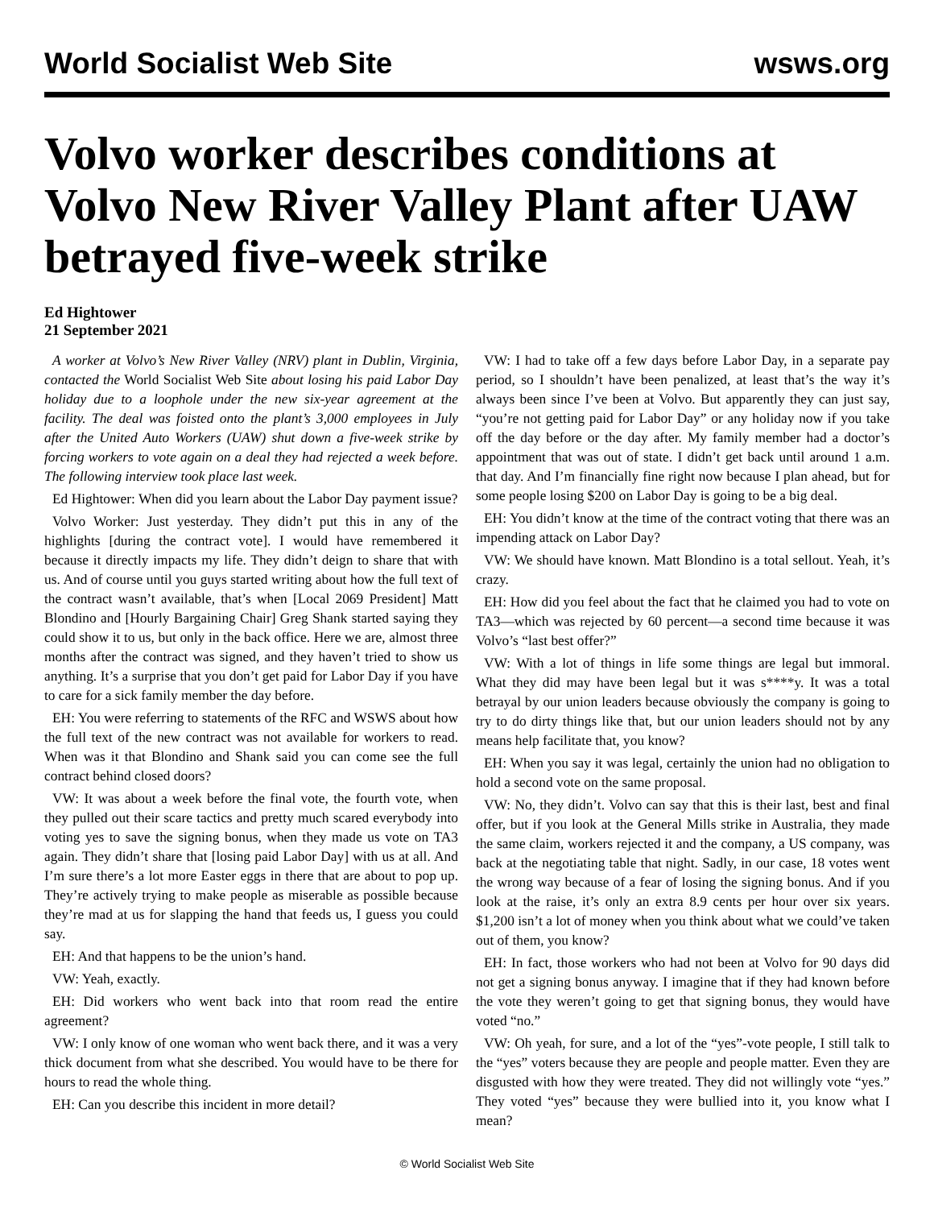World Socialist Web Site wsws.org
Volvo worker describes conditions at Volvo New River Valley Plant after UAW betrayed five-week strike
Ed Hightower
21 September 2021
A worker at Volvo’s New River Valley (NRV) plant in Dublin, Virginia, contacted the World Socialist Web Site about losing his paid Labor Day holiday due to a loophole under the new six-year agreement at the facility. The deal was foisted onto the plant’s 3,000 employees in July after the United Auto Workers (UAW) shut down a five-week strike by forcing workers to vote again on a deal they had rejected a week before. The following interview took place last week.
Ed Hightower: When did you learn about the Labor Day payment issue?
Volvo Worker: Just yesterday. They didn’t put this in any of the highlights [during the contract vote]. I would have remembered it because it directly impacts my life. They didn’t deign to share that with us. And of course until you guys started writing about how the full text of the contract wasn’t available, that’s when [Local 2069 President] Matt Blondino and [Hourly Bargaining Chair] Greg Shank started saying they could show it to us, but only in the back office. Here we are, almost three months after the contract was signed, and they haven’t tried to show us anything. It’s a surprise that you don’t get paid for Labor Day if you have to care for a sick family member the day before.
EH: You were referring to statements of the RFC and WSWS about how the full text of the new contract was not available for workers to read. When was it that Blondino and Shank said you can come see the full contract behind closed doors?
VW: It was about a week before the final vote, the fourth vote, when they pulled out their scare tactics and pretty much scared everybody into voting yes to save the signing bonus, when they made us vote on TA3 again. They didn’t share that [losing paid Labor Day] with us at all. And I’m sure there’s a lot more Easter eggs in there that are about to pop up. They’re actively trying to make people as miserable as possible because they’re mad at us for slapping the hand that feeds us, I guess you could say.
EH: And that happens to be the union’s hand.
VW: Yeah, exactly.
EH: Did workers who went back into that room read the entire agreement?
VW: I only know of one woman who went back there, and it was a very thick document from what she described. You would have to be there for hours to read the whole thing.
EH: Can you describe this incident in more detail?
VW: I had to take off a few days before Labor Day, in a separate pay period, so I shouldn’t have been penalized, at least that’s the way it’s always been since I’ve been at Volvo. But apparently they can just say, “you’re not getting paid for Labor Day” or any holiday now if you take off the day before or the day after. My family member had a doctor’s appointment that was out of state. I didn’t get back until around 1 a.m. that day. And I’m financially fine right now because I plan ahead, but for some people losing $200 on Labor Day is going to be a big deal.
EH: You didn’t know at the time of the contract voting that there was an impending attack on Labor Day?
VW: We should have known. Matt Blondino is a total sellout. Yeah, it’s crazy.
EH: How did you feel about the fact that he claimed you had to vote on TA3—which was rejected by 60 percent—a second time because it was Volvo’s “last best offer?”
VW: With a lot of things in life some things are legal but immoral. What they did may have been legal but it was s****y. It was a total betrayal by our union leaders because obviously the company is going to try to do dirty things like that, but our union leaders should not by any means help facilitate that, you know?
EH: When you say it was legal, certainly the union had no obligation to hold a second vote on the same proposal.
VW: No, they didn’t. Volvo can say that this is their last, best and final offer, but if you look at the General Mills strike in Australia, they made the same claim, workers rejected it and the company, a US company, was back at the negotiating table that night. Sadly, in our case, 18 votes went the wrong way because of a fear of losing the signing bonus. And if you look at the raise, it’s only an extra 8.9 cents per hour over six years. $1,200 isn’t a lot of money when you think about what we could’ve taken out of them, you know?
EH: In fact, those workers who had not been at Volvo for 90 days did not get a signing bonus anyway. I imagine that if they had known before the vote they weren’t going to get that signing bonus, they would have voted “no.”
VW: Oh yeah, for sure, and a lot of the “yes”-vote people, I still talk to the “yes” voters because they are people and people matter. Even they are disgusted with how they were treated. They did not willingly vote “yes.” They voted “yes” because they were bullied into it, you know what I mean?
© World Socialist Web Site